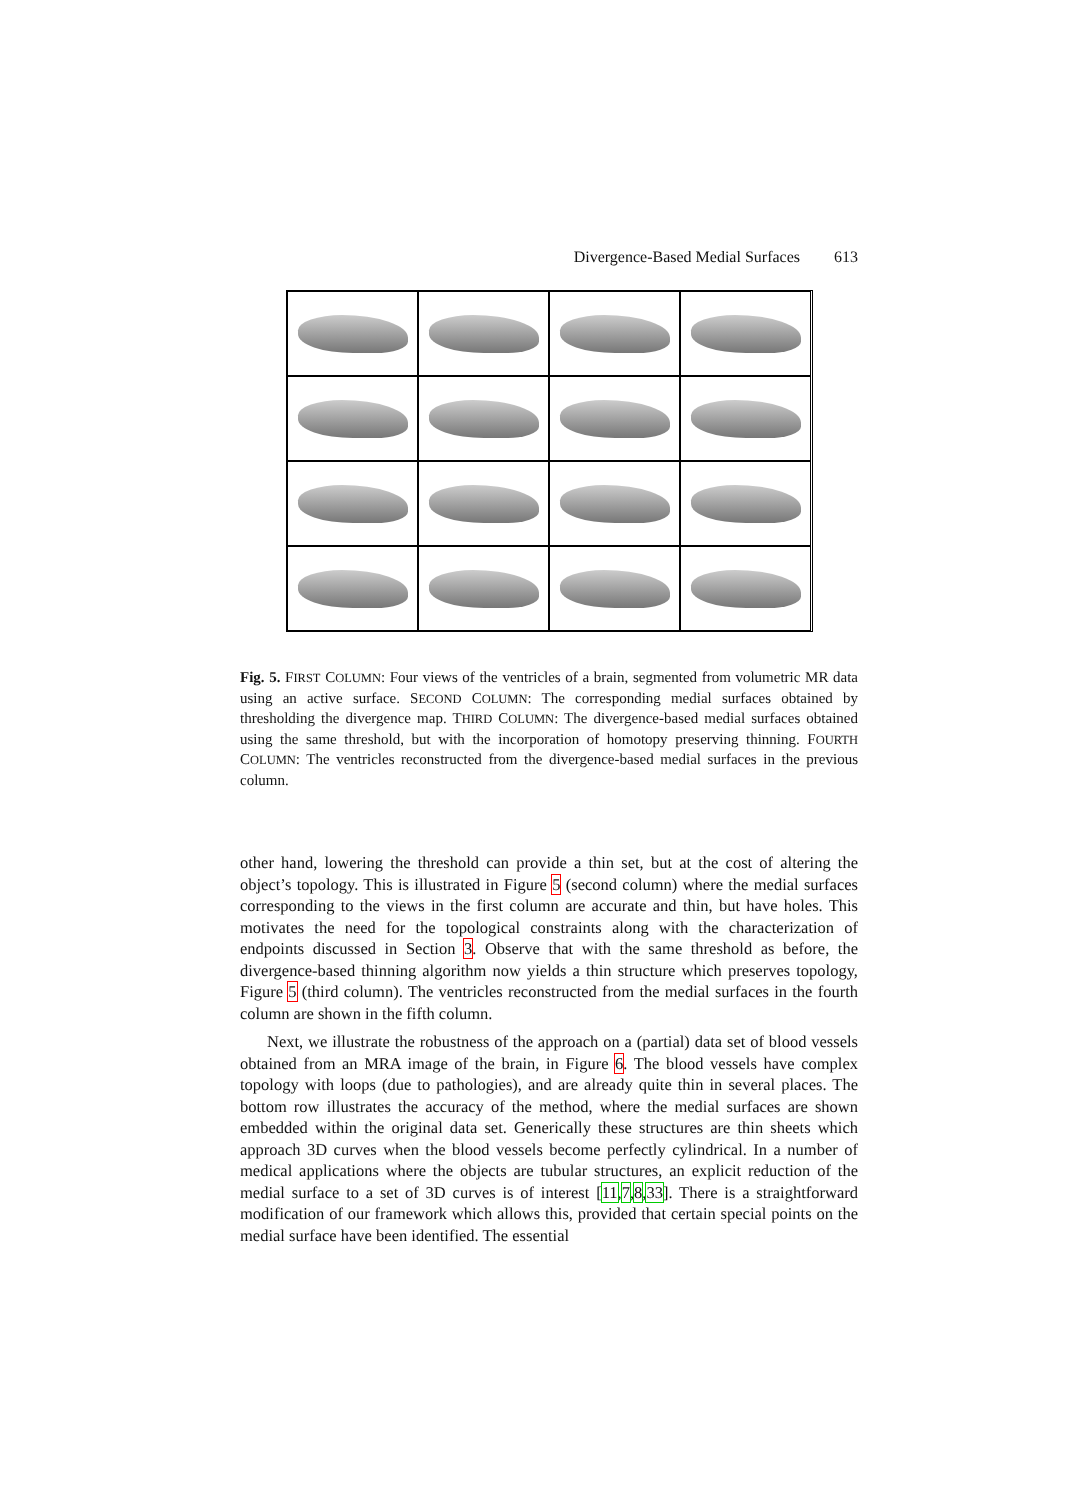Divergence-Based Medial Surfaces 613
Fig. 5. FIRST COLUMN: Four views of the ventricles of a brain, segmented from volumetric MR data using an active surface. SECOND COLUMN: The corresponding medial surfaces obtained by thresholding the divergence map. THIRD COLUMN: The divergence-based medial surfaces obtained using the same threshold, but with the incorporation of homotopy preserving thinning. FOURTH COLUMN: The ventricles reconstructed from the divergence-based medial surfaces in the previous column.
other hand, lowering the threshold can provide a thin set, but at the cost of altering the object’s topology. This is illustrated in Figure 5 (second column) where the medial surfaces corresponding to the views in the first column are accurate and thin, but have holes. This motivates the need for the topological constraints along with the characterization of endpoints discussed in Section 3. Observe that with the same threshold as before, the divergence-based thinning algorithm now yields a thin structure which preserves topology, Figure 5 (third column). The ventricles reconstructed from the medial surfaces in the fourth column are shown in the fifth column.
Next, we illustrate the robustness of the approach on a (partial) data set of blood vessels obtained from an MRA image of the brain, in Figure 6. The blood vessels have complex topology with loops (due to pathologies), and are already quite thin in several places. The bottom row illustrates the accuracy of the method, where the medial surfaces are shown embedded within the original data set. Generically these structures are thin sheets which approach 3D curves when the blood vessels become perfectly cylindrical. In a number of medical applications where the objects are tubular structures, an explicit reduction of the medial surface to a set of 3D curves is of interest [11,7,8,33]. There is a straightforward modification of our framework which allows this, provided that certain special points on the medial surface have been identified. The essential